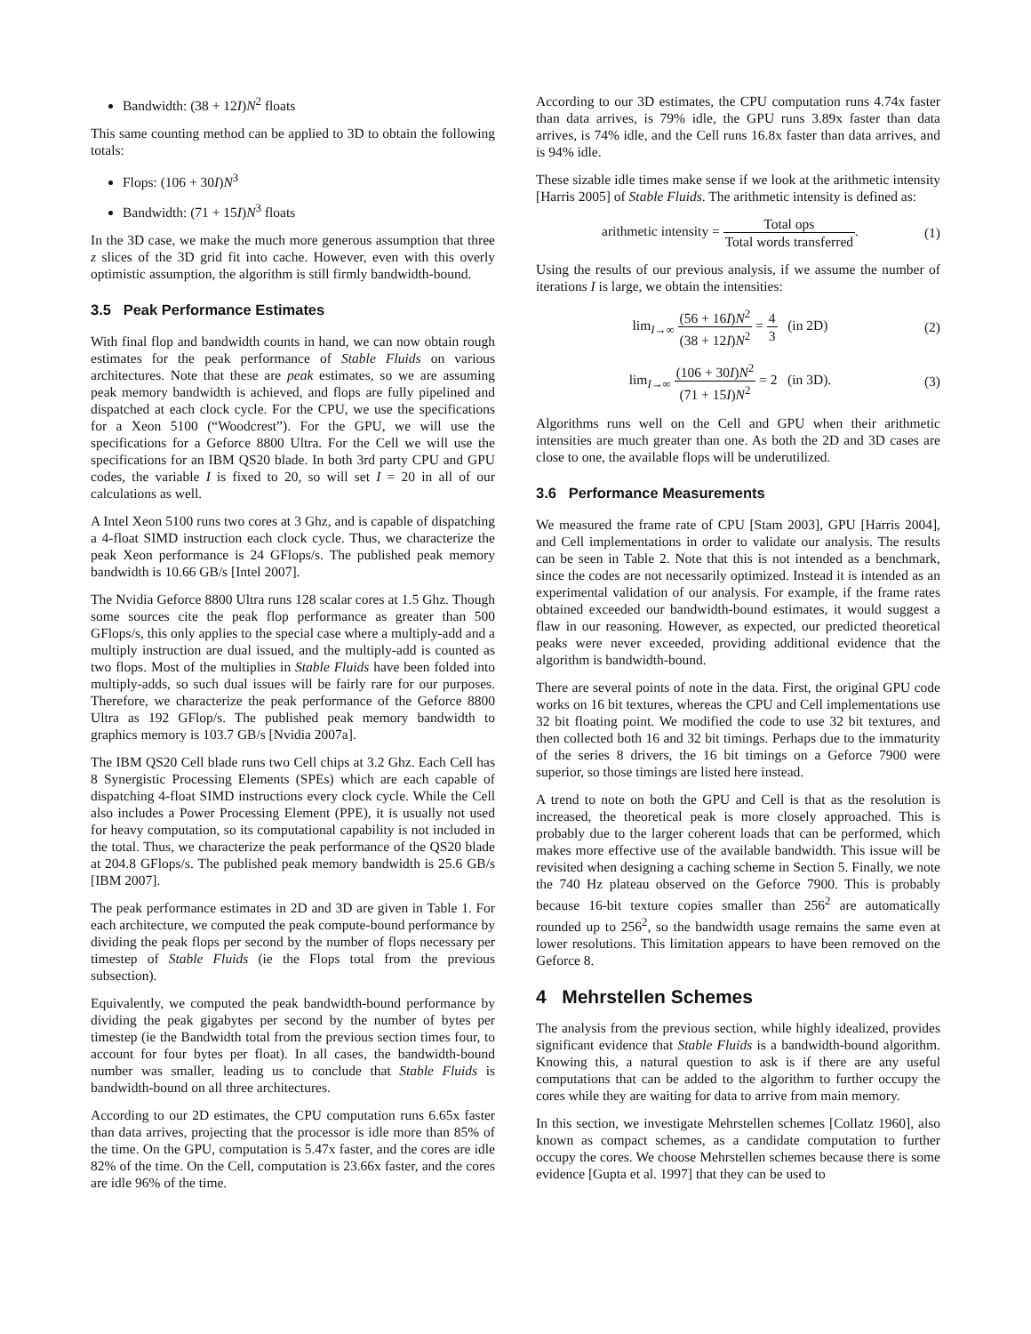Bandwidth: (38 + 12I)N<sup>2</sup> floats
This same counting method can be applied to 3D to obtain the following totals:
Flops: (106 + 30I)N<sup>3</sup>
Bandwidth: (71 + 15I)N<sup>3</sup> floats
In the 3D case, we make the much more generous assumption that three z slices of the 3D grid fit into cache. However, even with this overly optimistic assumption, the algorithm is still firmly bandwidth-bound.
3.5 Peak Performance Estimates
With final flop and bandwidth counts in hand, we can now obtain rough estimates for the peak performance of Stable Fluids on various architectures. Note that these are peak estimates, so we are assuming peak memory bandwidth is achieved, and flops are fully pipelined and dispatched at each clock cycle. For the CPU, we use the specifications for a Xeon 5100 (“Woodcrest”). For the GPU, we will use the specifications for a Geforce 8800 Ultra. For the Cell we will use the specifications for an IBM QS20 blade. In both 3rd party CPU and GPU codes, the variable I is fixed to 20, so will set I = 20 in all of our calculations as well.
A Intel Xeon 5100 runs two cores at 3 Ghz, and is capable of dispatching a 4-float SIMD instruction each clock cycle. Thus, we characterize the peak Xeon performance is 24 GFlops/s. The published peak memory bandwidth is 10.66 GB/s [Intel 2007].
The Nvidia Geforce 8800 Ultra runs 128 scalar cores at 1.5 Ghz. Though some sources cite the peak flop performance as greater than 500 GFlops/s, this only applies to the special case where a multiply-add and a multiply instruction are dual issued, and the multiply-add is counted as two flops. Most of the multiplies in Stable Fluids have been folded into multiply-adds, so such dual issues will be fairly rare for our purposes. Therefore, we characterize the peak performance of the Geforce 8800 Ultra as 192 GFlop/s. The published peak memory bandwidth to graphics memory is 103.7 GB/s [Nvidia 2007a].
The IBM QS20 Cell blade runs two Cell chips at 3.2 Ghz. Each Cell has 8 Synergistic Processing Elements (SPEs) which are each capable of dispatching 4-float SIMD instructions every clock cycle. While the Cell also includes a Power Processing Element (PPE), it is usually not used for heavy computation, so its computational capability is not included in the total. Thus, we characterize the peak performance of the QS20 blade at 204.8 GFlops/s. The published peak memory bandwidth is 25.6 GB/s [IBM 2007].
The peak performance estimates in 2D and 3D are given in Table 1. For each architecture, we computed the peak compute-bound performance by dividing the peak flops per second by the number of flops necessary per timestep of Stable Fluids (ie the Flops total from the previous subsection).
Equivalently, we computed the peak bandwidth-bound performance by dividing the peak gigabytes per second by the number of bytes per timestep (ie the Bandwidth total from the previous section times four, to account for four bytes per float). In all cases, the bandwidth-bound number was smaller, leading us to conclude that Stable Fluids is bandwidth-bound on all three architectures.
According to our 2D estimates, the CPU computation runs 6.65x faster than data arrives, projecting that the processor is idle more than 85% of the time. On the GPU, computation is 5.47x faster, and the cores are idle 82% of the time. On the Cell, computation is 23.66x faster, and the cores are idle 96% of the time.
According to our 3D estimates, the CPU computation runs 4.74x faster than data arrives, is 79% idle, the GPU runs 3.89x faster than data arrives, is 74% idle, and the Cell runs 16.8x faster than data arrives, and is 94% idle.
These sizable idle times make sense if we look at the arithmetic intensity [Harris 2005] of Stable Fluids. The arithmetic intensity is defined as:
arithmetic intensity = Total ops Total words transferred.
(1)
Using the results of our previous analysis, if we assume the number of iterations I is large, we obtain the intensities:
lim<sub>I→∞</sub> (56 + 16I)N<sup>2</sup> (38 + 12I)N<sup>2</sup> = 4 3 (in 2D)
(2)
lim<sub>I→∞</sub> (106 + 30I)N<sup>2</sup> (71 + 15I)N<sup>2</sup> = 2 (in 3D).
(3)
Algorithms runs well on the Cell and GPU when their arithmetic intensities are much greater than one. As both the 2D and 3D cases are close to one, the available flops will be underutilized.
3.6 Performance Measurements
We measured the frame rate of CPU [Stam 2003], GPU [Harris 2004], and Cell implementations in order to validate our analysis. The results can be seen in Table 2. Note that this is not intended as a benchmark, since the codes are not necessarily optimized. Instead it is intended as an experimental validation of our analysis. For example, if the frame rates obtained exceeded our bandwidth-bound estimates, it would suggest a flaw in our reasoning. However, as expected, our predicted theoretical peaks were never exceeded, providing additional evidence that the algorithm is bandwidth-bound.
There are several points of note in the data. First, the original GPU code works on 16 bit textures, whereas the CPU and Cell implementations use 32 bit floating point. We modified the code to use 32 bit textures, and then collected both 16 and 32 bit timings. Perhaps due to the immaturity of the series 8 drivers, the 16 bit timings on a Geforce 7900 were superior, so those timings are listed here instead.
A trend to note on both the GPU and Cell is that as the resolution is increased, the theoretical peak is more closely approached. This is probably due to the larger coherent loads that can be performed, which makes more effective use of the available bandwidth. This issue will be revisited when designing a caching scheme in Section 5. Finally, we note the 740 Hz plateau observed on the Geforce 7900. This is probably because 16-bit texture copies smaller than 256<sup>2</sup> are automatically rounded up to 256<sup>2</sup>, so the bandwidth usage remains the same even at lower resolutions. This limitation appears to have been removed on the Geforce 8.
4 Mehrstellen Schemes
The analysis from the previous section, while highly idealized, provides significant evidence that Stable Fluids is a bandwidth-bound algorithm. Knowing this, a natural question to ask is if there are any useful computations that can be added to the algorithm to further occupy the cores while they are waiting for data to arrive from main memory.
In this section, we investigate Mehrstellen schemes [Collatz 1960], also known as compact schemes, as a candidate computation to further occupy the cores. We choose Mehrstellen schemes because there is some evidence [Gupta et al. 1997] that they can be used to